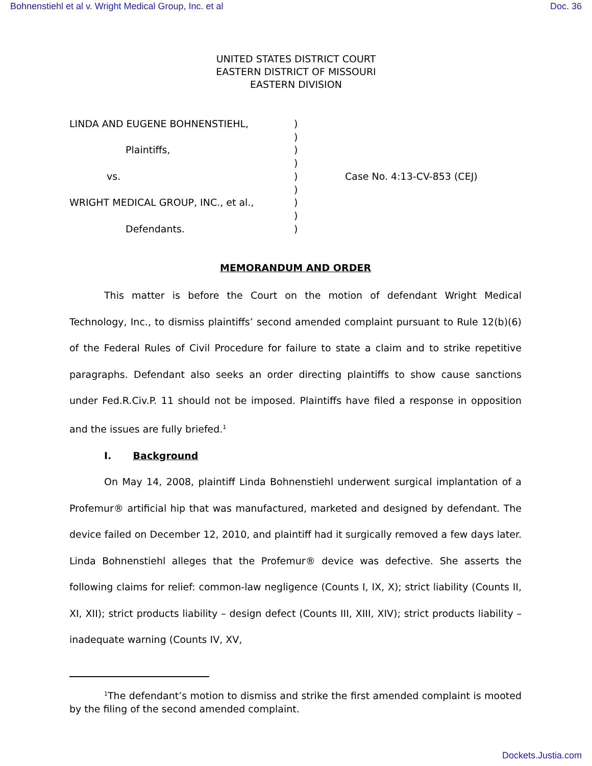Bohnenstiehl et al v. Wright Medical Group, Inc. et al Doc. 36
UNITED STATES DISTRICT COURT
EASTERN DISTRICT OF MISSOURI
EASTERN DIVISION
LINDA AND EUGENE BOHNENSTIEHL,
Plaintiffs,
vs.
WRIGHT MEDICAL GROUP, INC., et al.,
Defendants.
)
)
)
)
)
)
)
)
)
Case No. 4:13-CV-853 (CEJ)
MEMORANDUM AND ORDER
This matter is before the Court on the motion of defendant Wright Medical Technology, Inc., to dismiss plaintiffs’ second amended complaint pursuant to Rule 12(b)(6) of the Federal Rules of Civil Procedure for failure to state a claim and to strike repetitive paragraphs. Defendant also seeks an order directing plaintiffs to show cause sanctions under Fed.R.Civ.P. 11 should not be imposed. Plaintiffs have filed a response in opposition and the issues are fully briefed.<sup>1</sup>
I. Background
On May 14, 2008, plaintiff Linda Bohnenstiehl underwent surgical implantation of a Profemur® artificial hip that was manufactured, marketed and designed by defendant. The device failed on December 12, 2010, and plaintiff had it surgically removed a few days later. Linda Bohnenstiehl alleges that the Profemur® device was defective. She asserts the following claims for relief: common-law negligence (Counts I, IX, X); strict liability (Counts II, XI, XII); strict products liability – design defect (Counts III, XIII, XIV); strict products liability – inadequate warning (Counts IV, XV,
<sup>1</sup> The defendant’s motion to dismiss and strike the first amended complaint is mooted by the filing of the second amended complaint.
Dockets.Justia.com